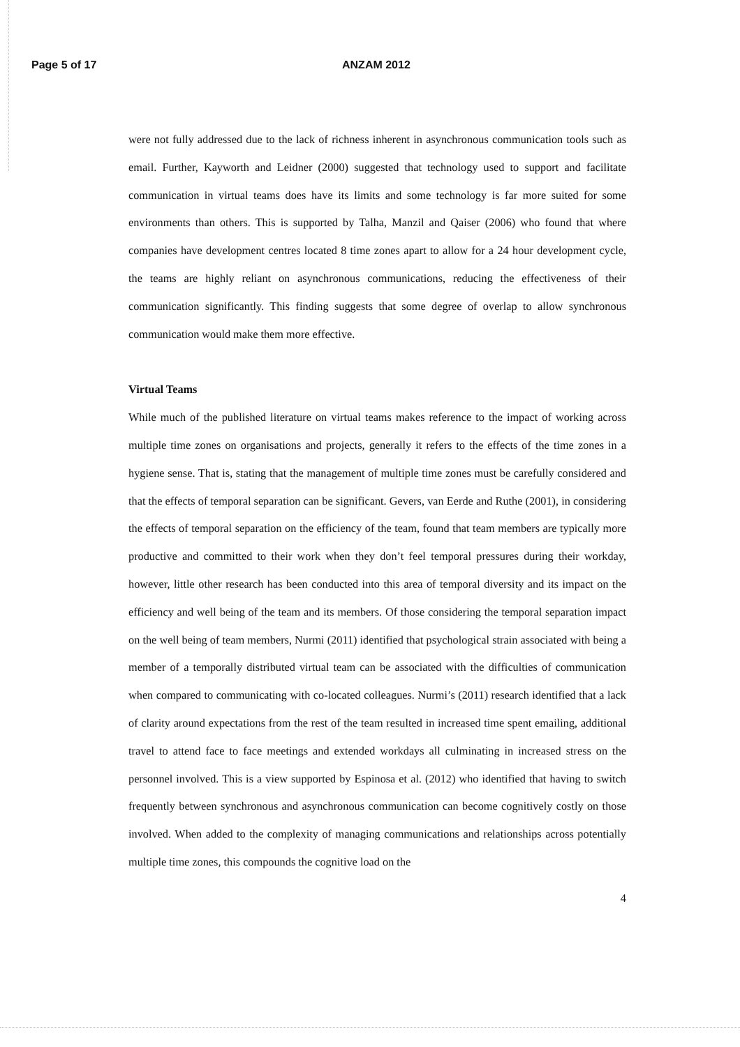Page 5 of 17 ANZAM 2012
were not fully addressed due to the lack of richness inherent in asynchronous communication tools such as email. Further, Kayworth and Leidner (2000) suggested that technology used to support and facilitate communication in virtual teams does have its limits and some technology is far more suited for some environments than others. This is supported by Talha, Manzil and Qaiser (2006) who found that where companies have development centres located 8 time zones apart to allow for a 24 hour development cycle, the teams are highly reliant on asynchronous communications, reducing the effectiveness of their communication significantly. This finding suggests that some degree of overlap to allow synchronous communication would make them more effective.
Virtual Teams
While much of the published literature on virtual teams makes reference to the impact of working across multiple time zones on organisations and projects, generally it refers to the effects of the time zones in a hygiene sense. That is, stating that the management of multiple time zones must be carefully considered and that the effects of temporal separation can be significant. Gevers, van Eerde and Ruthe (2001), in considering the effects of temporal separation on the efficiency of the team, found that team members are typically more productive and committed to their work when they don’t feel temporal pressures during their workday, however, little other research has been conducted into this area of temporal diversity and its impact on the efficiency and well being of the team and its members. Of those considering the temporal separation impact on the well being of team members, Nurmi (2011) identified that psychological strain associated with being a member of a temporally distributed virtual team can be associated with the difficulties of communication when compared to communicating with co-located colleagues. Nurmi’s (2011) research identified that a lack of clarity around expectations from the rest of the team resulted in increased time spent emailing, additional travel to attend face to face meetings and extended workdays all culminating in increased stress on the personnel involved. This is a view supported by Espinosa et al. (2012) who identified that having to switch frequently between synchronous and asynchronous communication can become cognitively costly on those involved. When added to the complexity of managing communications and relationships across potentially multiple time zones, this compounds the cognitive load on the
4